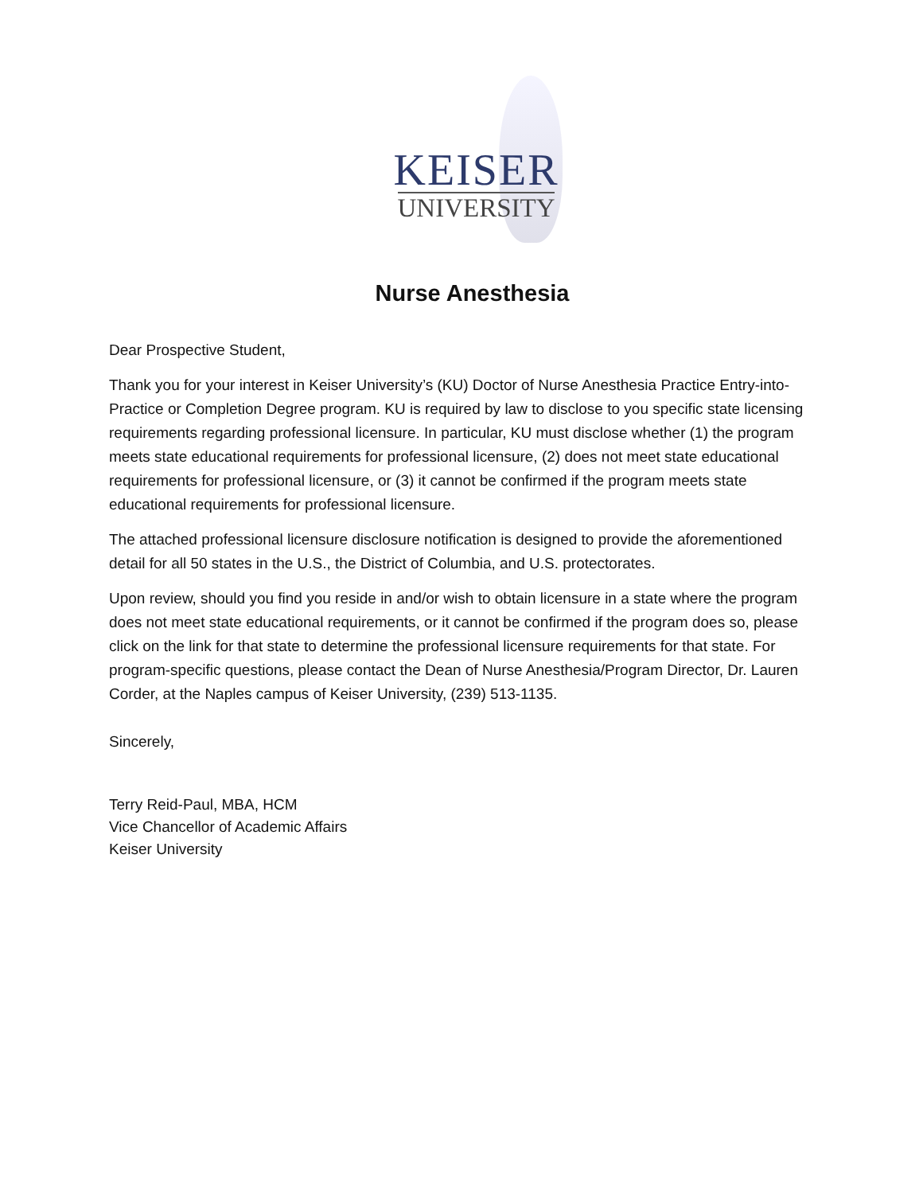KEISER
UNIVERSITY
Nurse Anesthesia
Dear Prospective Student,
Thank you for your interest in Keiser University’s (KU) Doctor of Nurse Anesthesia Practice Entry-into-Practice or Completion Degree program. KU is required by law to disclose to you specific state licensing requirements regarding professional licensure. In particular, KU must disclose whether (1) the program meets state educational requirements for professional licensure, (2) does not meet state educational requirements for professional licensure, or (3) it cannot be confirmed if the program meets state educational requirements for professional licensure.
The attached professional licensure disclosure notification is designed to provide the aforementioned detail for all 50 states in the U.S., the District of Columbia, and U.S. protectorates.
Upon review, should you find you reside in and/or wish to obtain licensure in a state where the program does not meet state educational requirements, or it cannot be confirmed if the program does so, please click on the link for that state to determine the professional licensure requirements for that state. For program-specific questions, please contact the Dean of Nurse Anesthesia/Program Director, Dr. Lauren Corder, at the Naples campus of Keiser University, (239) 513-1135.
Sincerely,
Terry Reid-Paul, MBA, HCM
Vice Chancellor of Academic Affairs
Keiser University